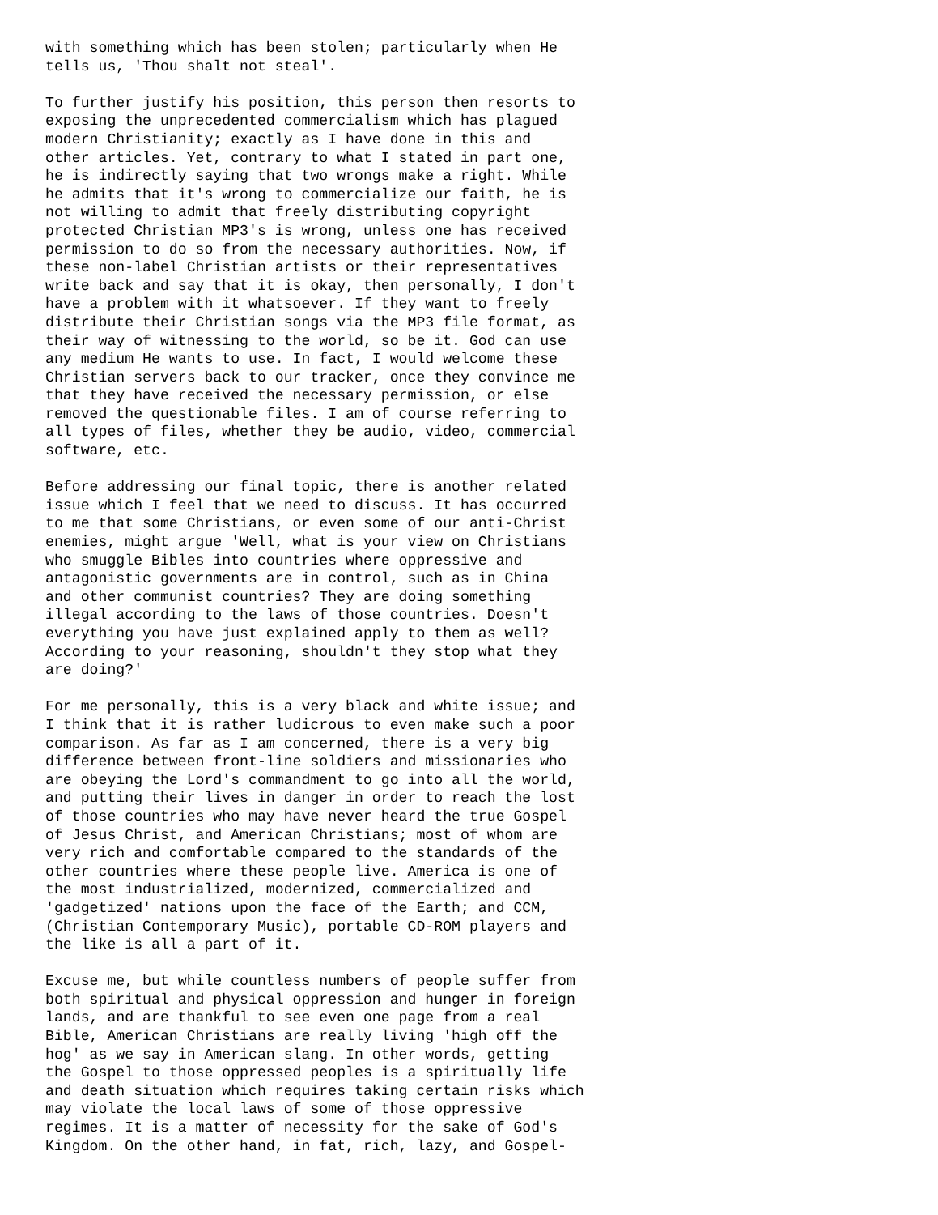with something which has been stolen; particularly when He
tells us, 'Thou shalt not steal'.

To further justify his position, this person then resorts to
exposing the unprecedented commercialism which has plagued
modern Christianity; exactly as I have done in this and
other articles. Yet, contrary to what I stated in part one,
he is indirectly saying that two wrongs make a right. While
he admits that it's wrong to commercialize our faith, he is
not willing to admit that freely distributing copyright
protected Christian MP3's is wrong, unless one has received
permission to do so from the necessary authorities. Now, if
these non-label Christian artists or their representatives
write back and say that it is okay, then personally, I don't
have a problem with it whatsoever. If they want to freely
distribute their Christian songs via the MP3 file format, as
their way of witnessing to the world, so be it. God can use
any medium He wants to use. In fact, I would welcome these
Christian servers back to our tracker, once they convince me
that they have received the necessary permission, or else
removed the questionable files. I am of course referring to
all types of files, whether they be audio, video, commercial
software, etc.

Before addressing our final topic, there is another related
issue which I feel that we need to discuss. It has occurred
to me that some Christians, or even some of our anti-Christ
enemies, might argue 'Well, what is your view on Christians
who smuggle Bibles into countries where oppressive and
antagonistic governments are in control, such as in China
and other communist countries? They are doing something
illegal according to the laws of those countries. Doesn't
everything you have just explained apply to them as well?
According to your reasoning, shouldn't they stop what they
are doing?'

For me personally, this is a very black and white issue; and
I think that it is rather ludicrous to even make such a poor
comparison. As far as I am concerned, there is a very big
difference between front-line soldiers and missionaries who
are obeying the Lord's commandment to go into all the world,
and putting their lives in danger in order to reach the lost
of those countries who may have never heard the true Gospel
of Jesus Christ, and American Christians; most of whom are
very rich and comfortable compared to the standards of the
other countries where these people live. America is one of
the most industrialized, modernized, commercialized and
'gadgetized' nations upon the face of the Earth; and CCM,
(Christian Contemporary Music), portable CD-ROM players and
the like is all a part of it.

Excuse me, but while countless numbers of people suffer from
both spiritual and physical oppression and hunger in foreign
lands, and are thankful to see even one page from a real
Bible, American Christians are really living 'high off the
hog' as we say in American slang. In other words, getting
the Gospel to those oppressed peoples is a spiritually life
and death situation which requires taking certain risks which
may violate the local laws of some of those oppressive
regimes. It is a matter of necessity for the sake of God's
Kingdom. On the other hand, in fat, rich, lazy, and Gospel-